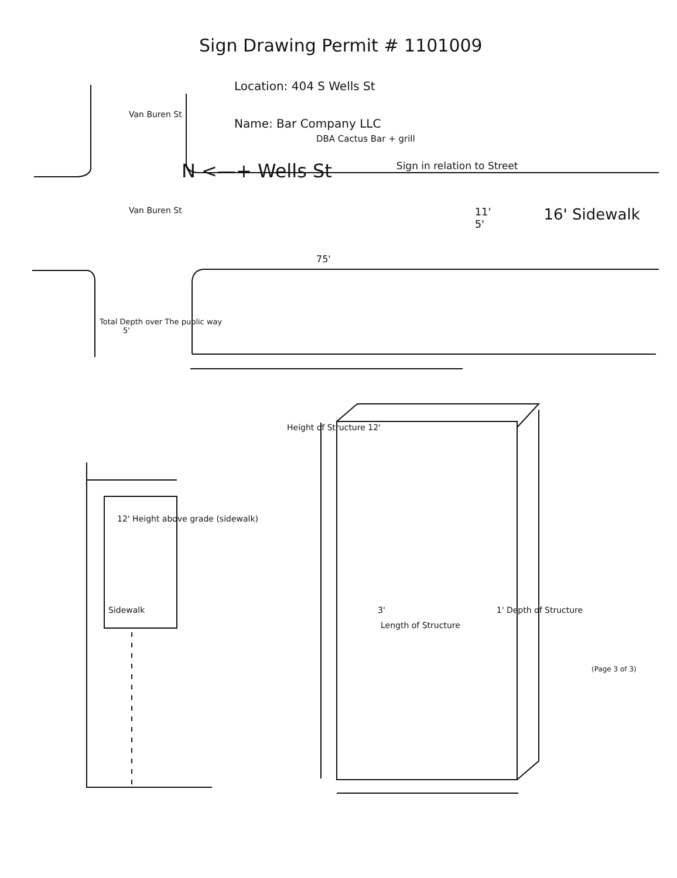Sign Drawing Permit # 1101009
Location: 404 S Wells St
Name: Bar Company LLC
DBA Cactus Bar + grill
Van Buren St
N <—+ Wells St
Sign in relation to Street
Van Buren St
11'
5'
16' Sidewalk
75'
Total Depth over The public way
5'
Height of Structure 12'
12' Height above grade (sidewalk)
Sidewalk 3' 1' Depth of Structure
Length of Structure
(Page 3 of 3)